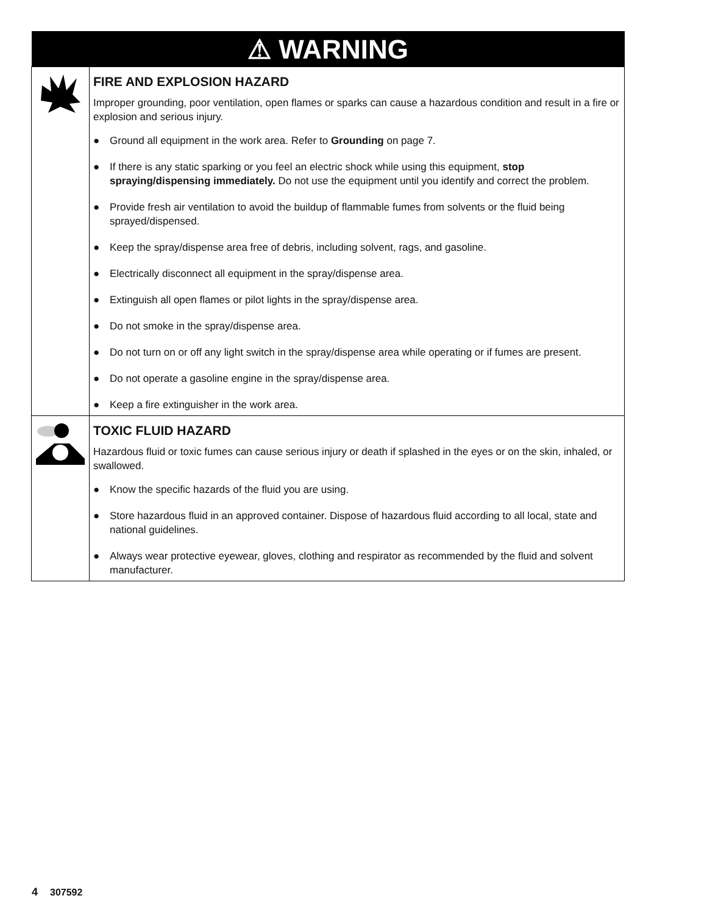| ⚠ WARNING | |
| --- | --- |
| | FIRE AND EXPLOSION HAZARD Improper grounding, poor ventilation, open flames or sparks can cause a hazardous condition and result in a fire or explosion and serious injury. ● Ground all equipment in the work area. Refer to Grounding on page 7. ● If there is any static sparking or you feel an electric shock while using this equipment, stop spraying/dispensing immediately. Do not use the equipment until you identify and correct the problem. ● Provide fresh air ventilation to avoid the buildup of flammable fumes from solvents or the fluid being sprayed/dispensed. ● Keep the spray/dispense area free of debris, including solvent, rags, and gasoline. ● Electrically disconnect all equipment in the spray/dispense area. ● Extinguish all open flames or pilot lights in the spray/dispense area. ● Do not smoke in the spray/dispense area. ● Do not turn on or off any light switch in the spray/dispense area while operating or if fumes are present. ● Do not operate a gasoline engine in the spray/dispense area. ● Keep a fire extinguisher in the work area. |
| | TOXIC FLUID HAZARD Hazardous fluid or toxic fumes can cause serious injury or death if splashed in the eyes or on the skin, inhaled, or swallowed. ● Know the specific hazards of the fluid you are using. ● Store hazardous fluid in an approved container. Dispose of hazardous fluid according to all local, state and national guidelines. ● Always wear protective eyewear, gloves, clothing and respirator as recommended by the fluid and solvent manufacturer. |
4 307592